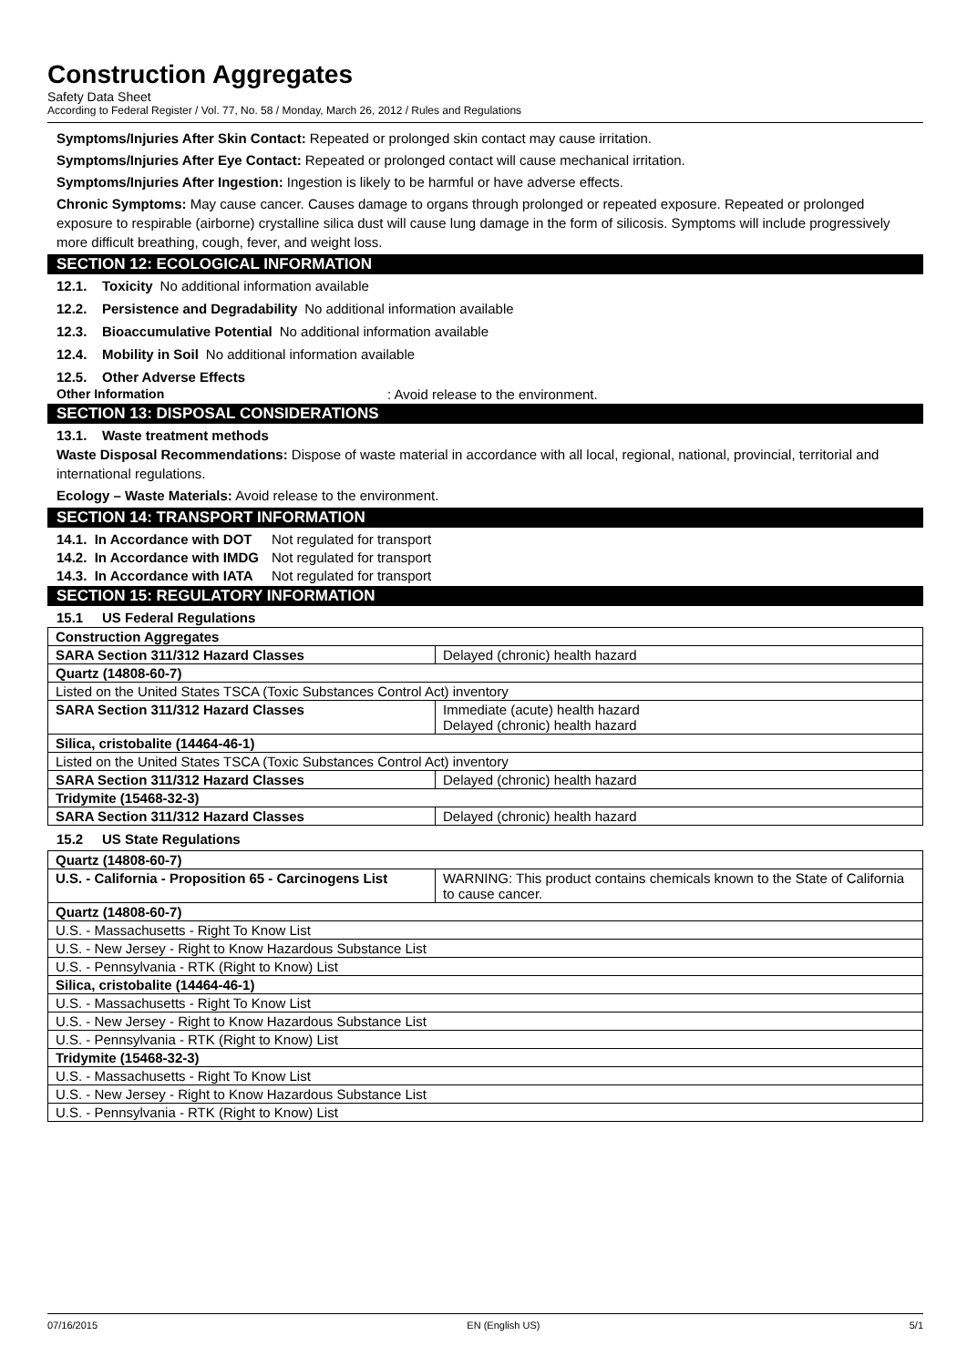Construction Aggregates
Safety Data Sheet
According to Federal Register / Vol. 77, No. 58 / Monday, March 26, 2012 / Rules and Regulations
Symptoms/Injuries After Skin Contact: Repeated or prolonged skin contact may cause irritation.
Symptoms/Injuries After Eye Contact: Repeated or prolonged contact will cause mechanical irritation.
Symptoms/Injuries After Ingestion: Ingestion is likely to be harmful or have adverse effects.
Chronic Symptoms: May cause cancer. Causes damage to organs through prolonged or repeated exposure. Repeated or prolonged exposure to respirable (airborne) crystalline silica dust will cause lung damage in the form of silicosis. Symptoms will include progressively more difficult breathing, cough, fever, and weight loss.
SECTION 12: ECOLOGICAL INFORMATION
12.1. Toxicity No additional information available
12.2. Persistence and Degradability No additional information available
12.3. Bioaccumulative Potential No additional information available
12.4. Mobility in Soil No additional information available
12.5. Other Adverse Effects
Other Information: Avoid release to the environment.
SECTION 13: DISPOSAL CONSIDERATIONS
13.1. Waste treatment methods
Waste Disposal Recommendations: Dispose of waste material in accordance with all local, regional, national, provincial, territorial and international regulations.
Ecology – Waste Materials: Avoid release to the environment.
SECTION 14: TRANSPORT INFORMATION
14.1. In Accordance with DOT Not regulated for transport
14.2. In Accordance with IMDG Not regulated for transport
14.3. In Accordance with IATA Not regulated for transport
SECTION 15: REGULATORY INFORMATION
15.1 US Federal Regulations
| Construction Aggregates | |
| SARA Section 311/312 Hazard Classes | Delayed (chronic) health hazard |
| Quartz (14808-60-7) | |
| Listed on the United States TSCA (Toxic Substances Control Act) inventory | |
| SARA Section 311/312 Hazard Classes | Immediate (acute) health hazard Delayed (chronic) health hazard |
| Silica, cristobalite (14464-46-1) | |
| Listed on the United States TSCA (Toxic Substances Control Act) inventory | |
| SARA Section 311/312 Hazard Classes | Delayed (chronic) health hazard |
| Tridymite (15468-32-3) | |
| SARA Section 311/312 Hazard Classes | Delayed (chronic) health hazard |
15.2 US State Regulations
| Quartz (14808-60-7) | |
| U.S. - California - Proposition 65 - Carcinogens List | WARNING: This product contains chemicals known to the State of California to cause cancer. |
| Quartz (14808-60-7) | |
| U.S. - Massachusetts - Right To Know List | |
| U.S. - New Jersey - Right to Know Hazardous Substance List | |
| U.S. - Pennsylvania - RTK (Right to Know) List | |
| Silica, cristobalite (14464-46-1) | |
| U.S. - Massachusetts - Right To Know List | |
| U.S. - New Jersey - Right to Know Hazardous Substance List | |
| U.S. - Pennsylvania - RTK (Right to Know) List | |
| Tridymite (15468-32-3) | |
| U.S. - Massachusetts - Right To Know List | |
| U.S. - New Jersey - Right to Know Hazardous Substance List | |
| U.S. - Pennsylvania - RTK (Right to Know) List | |
07/16/2015 EN (English US) 5/1